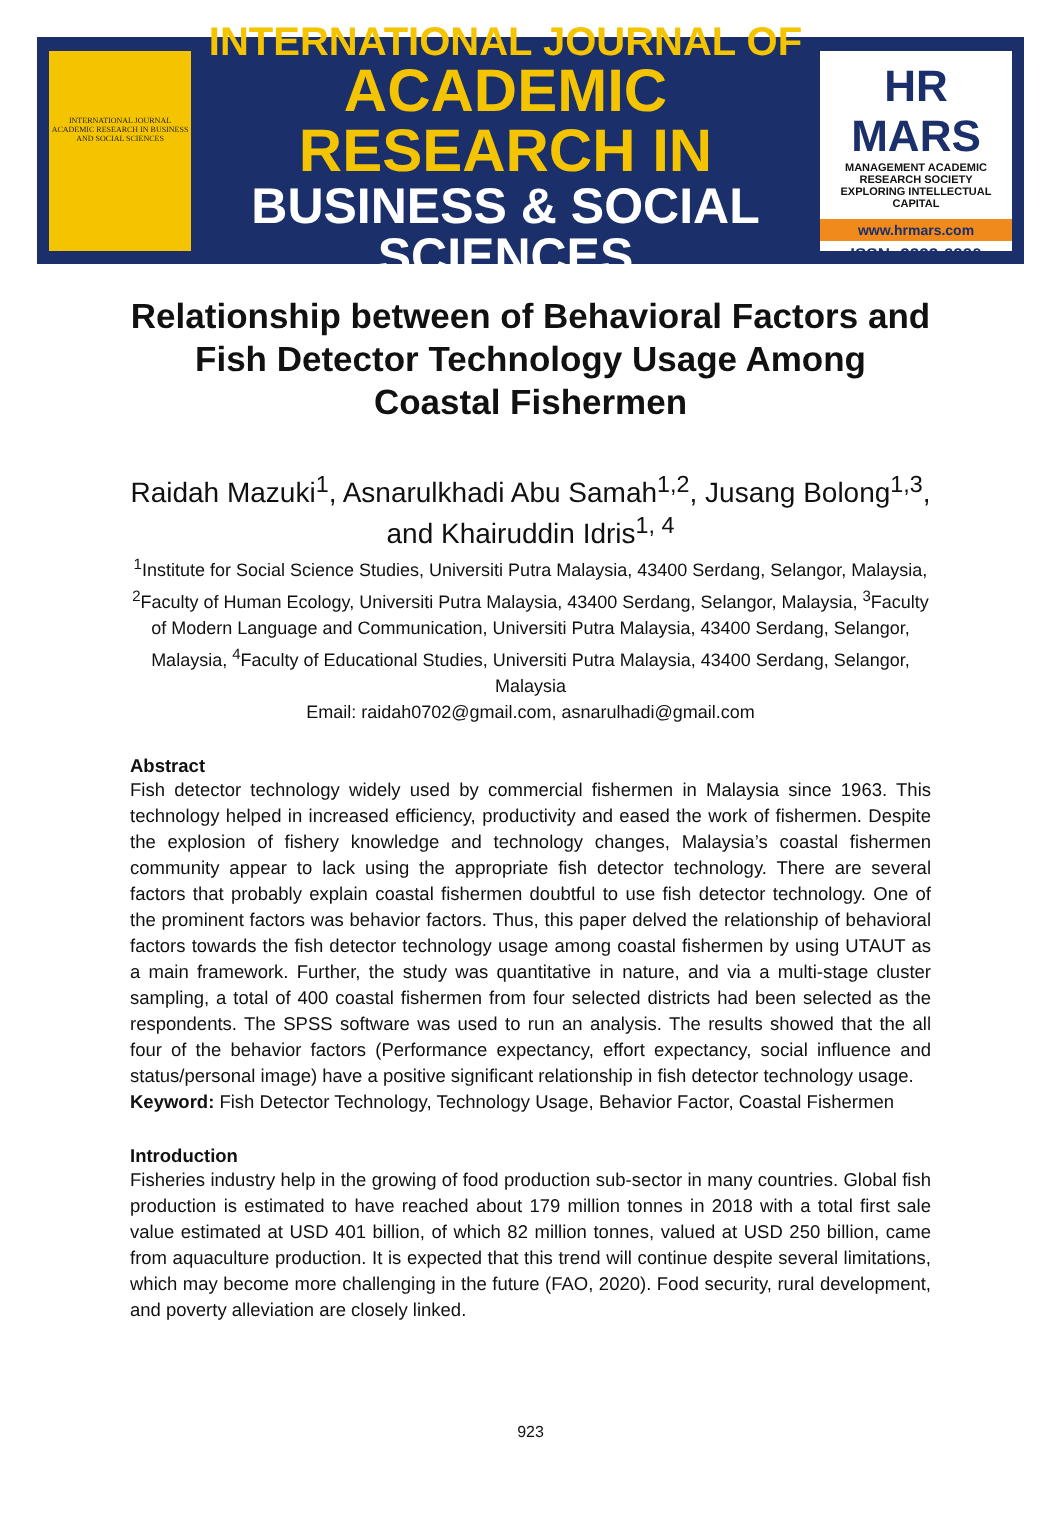INTERNATIONAL JOURNAL ACADEMIC RESEARCH IN BUSINESS AND SOCIAL SCIENCES
INTERNATIONAL JOURNAL OF
ACADEMIC RESEARCH IN
BUSINESS & SOCIAL SCIENCES
HR MARS
MANAGEMENT ACADEMIC RESEARCH SOCIETY
EXPLORING INTELLECTUAL CAPITAL
www.hrmars.com
ISSN: 2222-6990
Relationship between of Behavioral Factors and Fish Detector Technology Usage Among Coastal Fishermen
Raidah Mazuki<sup>1</sup>, Asnarulkhadi Abu Samah<sup>1,2</sup>, Jusang Bolong<sup>1,3</sup>, and Khairuddin Idris<sup>1, 4</sup>
<sup>1</sup> Institute for Social Science Studies, Universiti Putra Malaysia, 43400 Serdang, Selangor, Malaysia, <sup>2</sup>Faculty of Human Ecology, Universiti Putra Malaysia, 43400 Serdang, Selangor, Malaysia, <sup>3</sup>Faculty of Modern Language and Communication, Universiti Putra Malaysia, 43400 Serdang, Selangor, Malaysia, <sup>4</sup>Faculty of Educational Studies, Universiti Putra Malaysia, 43400 Serdang, Selangor, Malaysia
Email: raidah0702@gmail.com, asnarulhadi@gmail.com
Abstract
Fish detector technology widely used by commercial fishermen in Malaysia since 1963. This technology helped in increased efficiency, productivity and eased the work of fishermen. Despite the explosion of fishery knowledge and technology changes, Malaysia’s coastal fishermen community appear to lack using the appropriate fish detector technology. There are several factors that probably explain coastal fishermen doubtful to use fish detector technology. One of the prominent factors was behavior factors. Thus, this paper delved the relationship of behavioral factors towards the fish detector technology usage among coastal fishermen by using UTAUT as a main framework. Further, the study was quantitative in nature, and via a multi-stage cluster sampling, a total of 400 coastal fishermen from four selected districts had been selected as the respondents. The SPSS software was used to run an analysis. The results showed that the all four of the behavior factors (Performance expectancy, effort expectancy, social influence and status/personal image) have a positive significant relationship in fish detector technology usage.
Keyword: Fish Detector Technology, Technology Usage, Behavior Factor, Coastal Fishermen
Introduction
Fisheries industry help in the growing of food production sub-sector in many countries. Global fish production is estimated to have reached about 179 million tonnes in 2018 with a total first sale value estimated at USD 401 billion, of which 82 million tonnes, valued at USD 250 billion, came from aquaculture production. It is expected that this trend will continue despite several limitations, which may become more challenging in the future (FAO, 2020). Food security, rural development, and poverty alleviation are closely linked.
923